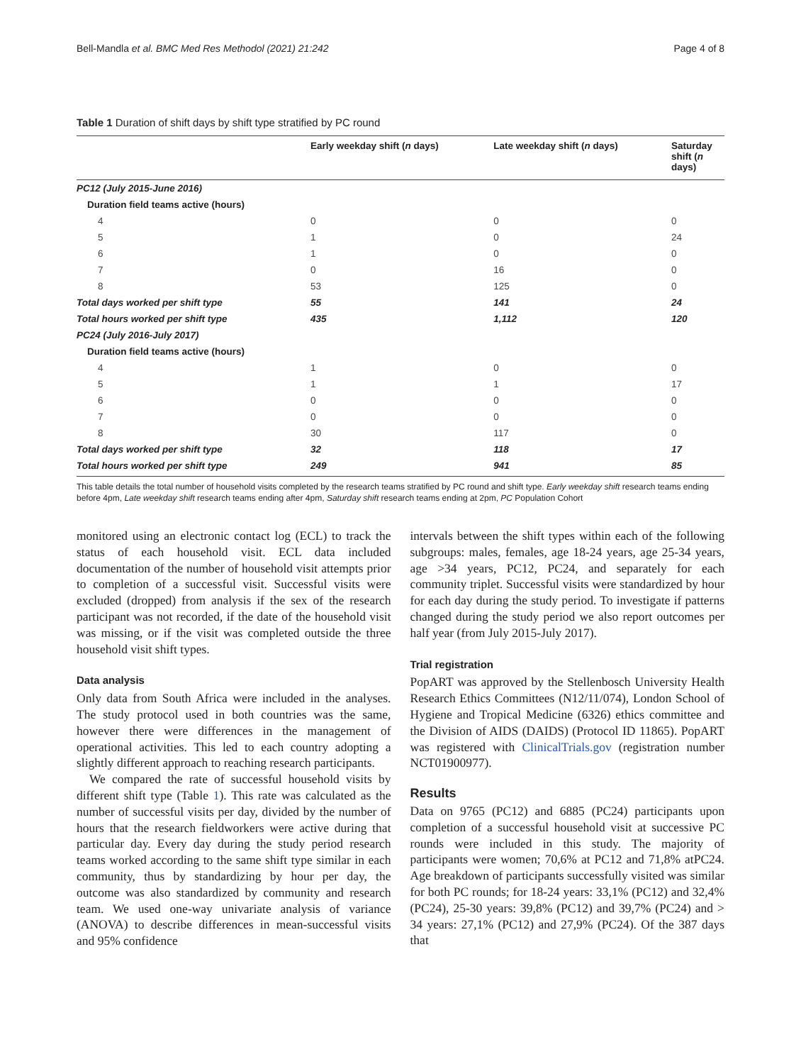Bell-Mandla et al. BMC Med Res Methodol (2021) 21:242 Page 4 of 8
Table 1 Duration of shift days by shift type stratified by PC round
| | Early weekday shift ( n days) | Late weekday shift ( n days) | Saturday shift ( n days) |
| --- | --- | --- | --- |
| PC12 (July 2015-June 2016) | | | |
| Duration field teams active (hours) | | | |
| 4 | 0 | 0 | 0 |
| 5 | 1 | 0 | 24 |
| 6 | 1 | 0 | 0 |
| 7 | 0 | 16 | 0 |
| 8 | 53 | 125 | 0 |
| Total days worked per shift type | 55 | 141 | 24 |
| Total hours worked per shift type | 435 | 1,112 | 120 |
| PC24 (July 2016-July 2017) | | | |
| Duration field teams active (hours) | | | |
| 4 | 1 | 0 | 0 |
| 5 | 1 | 1 | 17 |
| 6 | 0 | 0 | 0 |
| 7 | 0 | 0 | 0 |
| 8 | 30 | 117 | 0 |
| Total days worked per shift type | 32 | 118 | 17 |
| Total hours worked per shift type | 249 | 941 | 85 |
This table details the total number of household visits completed by the research teams stratified by PC round and shift type. Early weekday shift research teams ending before 4pm, Late weekday shift research teams ending after 4pm, Saturday shift research teams ending at 2pm, PC Population Cohort
monitored using an electronic contact log (ECL) to track the status of each household visit. ECL data included documentation of the number of household visit attempts prior to completion of a successful visit. Successful visits were excluded (dropped) from analysis if the sex of the research participant was not recorded, if the date of the household visit was missing, or if the visit was completed outside the three household visit shift types.
Data analysis
Only data from South Africa were included in the analyses. The study protocol used in both countries was the same, however there were differences in the management of operational activities. This led to each country adopting a slightly different approach to reaching research participants.
We compared the rate of successful household visits by different shift type (Table 1). This rate was calculated as the number of successful visits per day, divided by the number of hours that the research fieldworkers were active during that particular day. Every day during the study period research teams worked according to the same shift type similar in each community, thus by standardizing by hour per day, the outcome was also standardized by community and research team. We used one-way univariate analysis of variance (ANOVA) to describe differences in mean-successful visits and 95% confidence
intervals between the shift types within each of the following subgroups: males, females, age 18-24 years, age 25-34 years, age >34 years, PC12, PC24, and separately for each community triplet. Successful visits were standardized by hour for each day during the study period. To investigate if patterns changed during the study period we also report outcomes per half year (from July 2015-July 2017).
Trial registration
PopART was approved by the Stellenbosch University Health Research Ethics Committees (N12/11/074), London School of Hygiene and Tropical Medicine (6326) ethics committee and the Division of AIDS (DAIDS) (Protocol ID 11865). PopART was registered with ClinicalTrials.gov (registration number NCT01900977).
Results
Data on 9765 (PC12) and 6885 (PC24) participants upon completion of a successful household visit at successive PC rounds were included in this study. The majority of participants were women; 70,6% at PC12 and 71,8% atPC24. Age breakdown of participants successfully visited was similar for both PC rounds; for 18-24 years: 33,1% (PC12) and 32,4% (PC24), 25-30 years: 39,8% (PC12) and 39,7% (PC24) and > 34 years: 27,1% (PC12) and 27,9% (PC24). Of the 387 days that